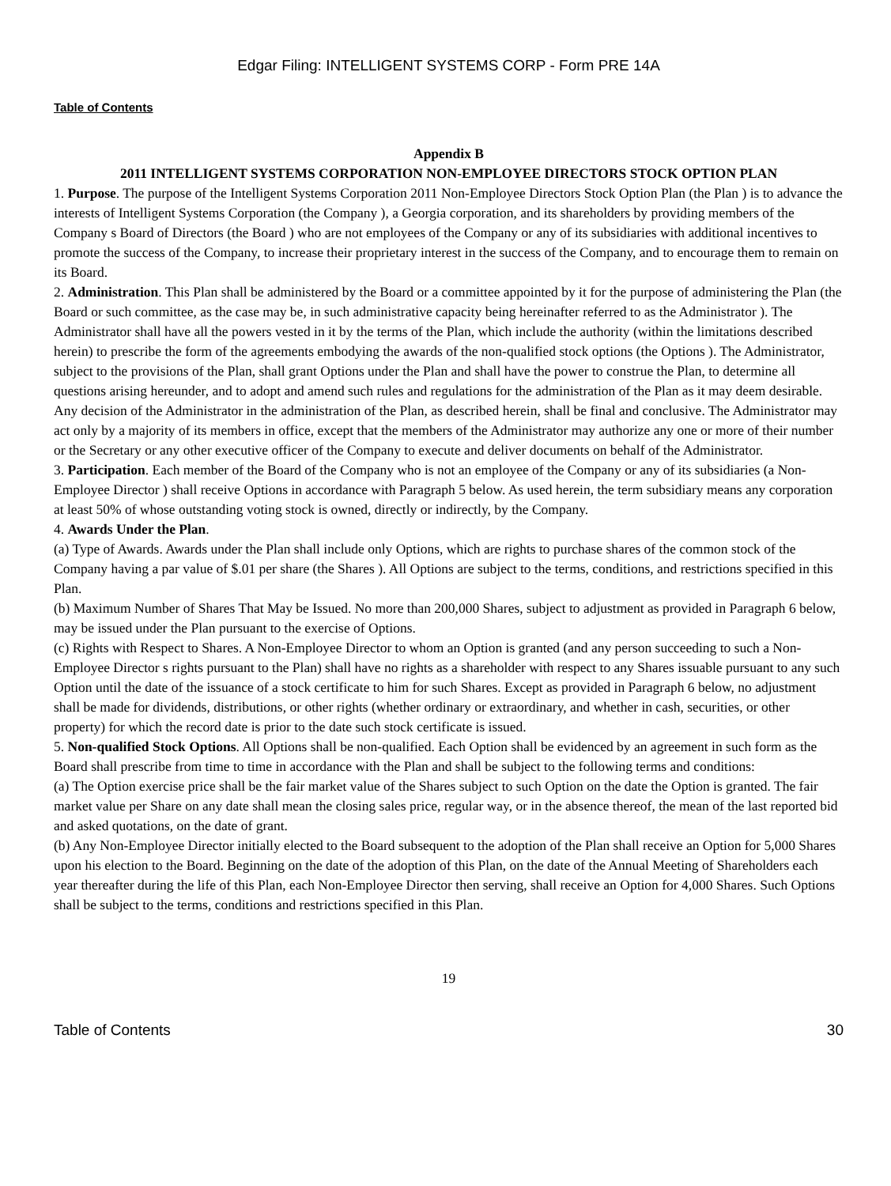Edgar Filing: INTELLIGENT SYSTEMS CORP - Form PRE 14A
Table of Contents
Appendix B
2011 INTELLIGENT SYSTEMS CORPORATION NON-EMPLOYEE DIRECTORS STOCK OPTION PLAN
1. Purpose. The purpose of the Intelligent Systems Corporation 2011 Non-Employee Directors Stock Option Plan (the Plan ) is to advance the interests of Intelligent Systems Corporation (the Company ), a Georgia corporation, and its shareholders by providing members of the Company s Board of Directors (the Board ) who are not employees of the Company or any of its subsidiaries with additional incentives to promote the success of the Company, to increase their proprietary interest in the success of the Company, and to encourage them to remain on its Board.
2. Administration. This Plan shall be administered by the Board or a committee appointed by it for the purpose of administering the Plan (the Board or such committee, as the case may be, in such administrative capacity being hereinafter referred to as the Administrator ). The Administrator shall have all the powers vested in it by the terms of the Plan, which include the authority (within the limitations described herein) to prescribe the form of the agreements embodying the awards of the non-qualified stock options (the Options ). The Administrator, subject to the provisions of the Plan, shall grant Options under the Plan and shall have the power to construe the Plan, to determine all questions arising hereunder, and to adopt and amend such rules and regulations for the administration of the Plan as it may deem desirable. Any decision of the Administrator in the administration of the Plan, as described herein, shall be final and conclusive. The Administrator may act only by a majority of its members in office, except that the members of the Administrator may authorize any one or more of their number or the Secretary or any other executive officer of the Company to execute and deliver documents on behalf of the Administrator.
3. Participation. Each member of the Board of the Company who is not an employee of the Company or any of its subsidiaries (a Non-Employee Director ) shall receive Options in accordance with Paragraph 5 below. As used herein, the term subsidiary means any corporation at least 50% of whose outstanding voting stock is owned, directly or indirectly, by the Company.
4. Awards Under the Plan.
(a) Type of Awards. Awards under the Plan shall include only Options, which are rights to purchase shares of the common stock of the Company having a par value of $.01 per share (the Shares ). All Options are subject to the terms, conditions, and restrictions specified in this Plan.
(b) Maximum Number of Shares That May be Issued. No more than 200,000 Shares, subject to adjustment as provided in Paragraph 6 below, may be issued under the Plan pursuant to the exercise of Options.
(c) Rights with Respect to Shares. A Non-Employee Director to whom an Option is granted (and any person succeeding to such a Non-Employee Director s rights pursuant to the Plan) shall have no rights as a shareholder with respect to any Shares issuable pursuant to any such Option until the date of the issuance of a stock certificate to him for such Shares. Except as provided in Paragraph 6 below, no adjustment shall be made for dividends, distributions, or other rights (whether ordinary or extraordinary, and whether in cash, securities, or other property) for which the record date is prior to the date such stock certificate is issued.
5. Non-qualified Stock Options. All Options shall be non-qualified. Each Option shall be evidenced by an agreement in such form as the Board shall prescribe from time to time in accordance with the Plan and shall be subject to the following terms and conditions:
(a) The Option exercise price shall be the fair market value of the Shares subject to such Option on the date the Option is granted. The fair market value per Share on any date shall mean the closing sales price, regular way, or in the absence thereof, the mean of the last reported bid and asked quotations, on the date of grant.
(b) Any Non-Employee Director initially elected to the Board subsequent to the adoption of the Plan shall receive an Option for 5,000 Shares upon his election to the Board. Beginning on the date of the adoption of this Plan, on the date of the Annual Meeting of Shareholders each year thereafter during the life of this Plan, each Non-Employee Director then serving, shall receive an Option for 4,000 Shares. Such Options shall be subject to the terms, conditions and restrictions specified in this Plan.
19
Table of Contents 30